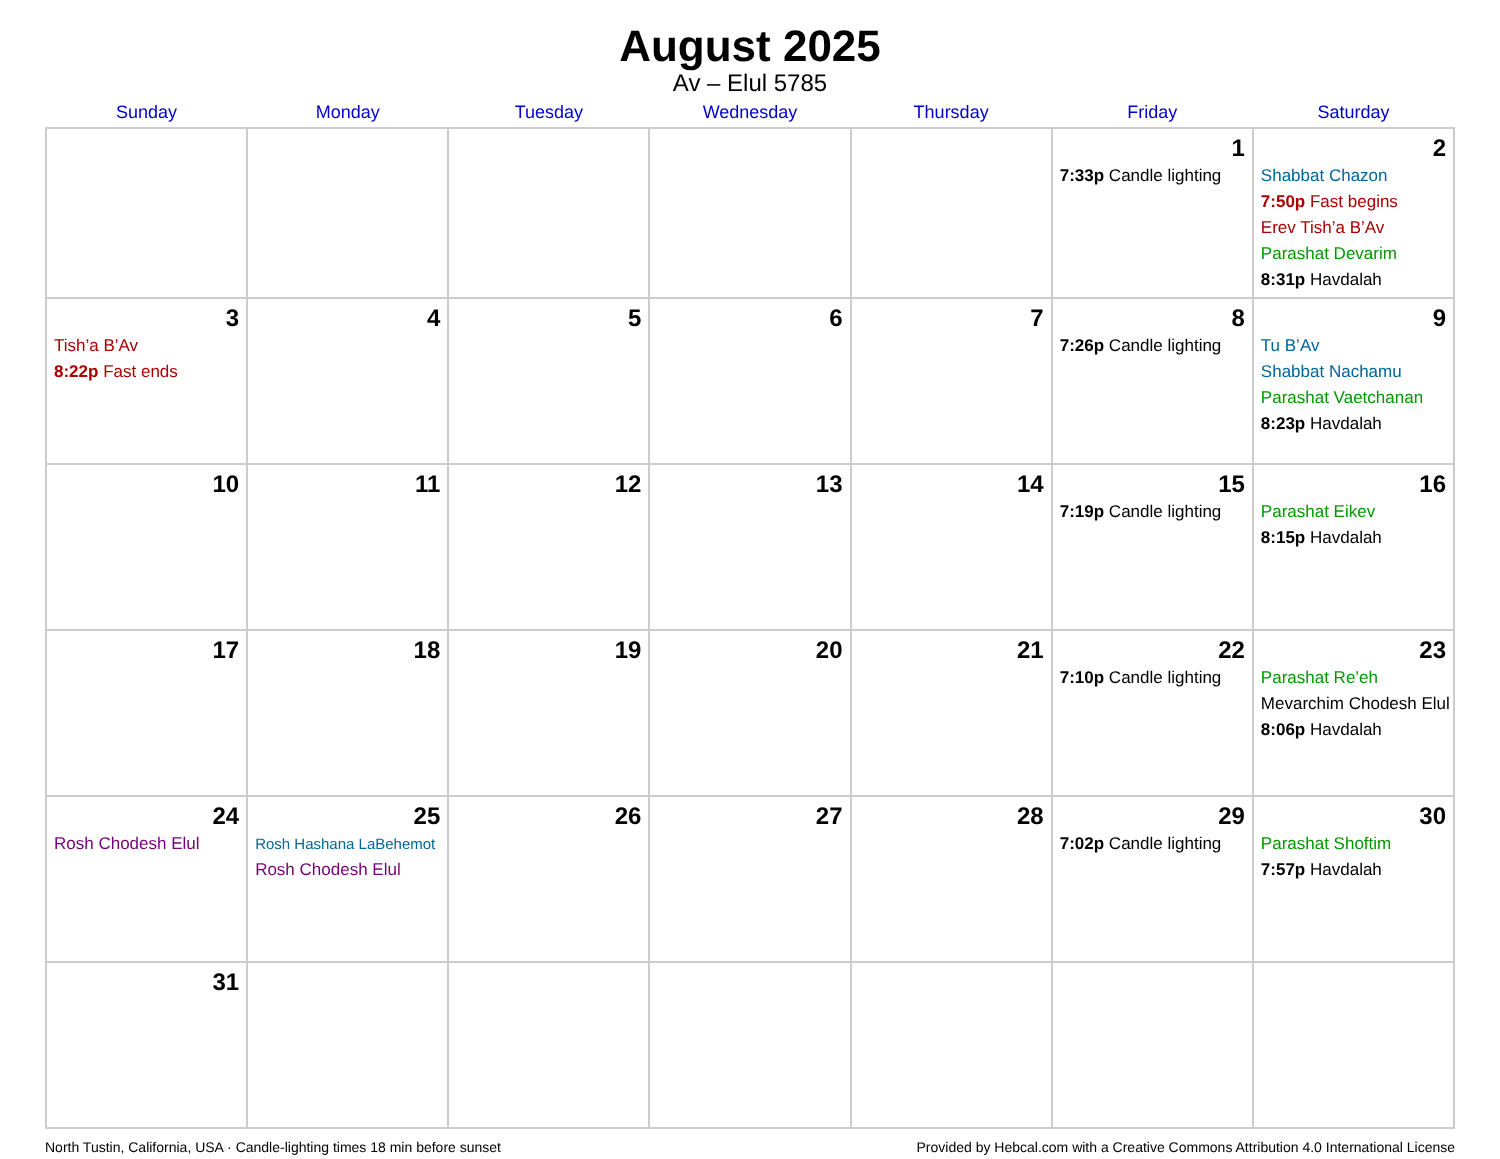August 2025
Av – Elul 5785
| Sunday | Monday | Tuesday | Wednesday | Thursday | Friday | Saturday |
| --- | --- | --- | --- | --- | --- | --- |
| | | | | | 1 7:33p Candle lighting | 2 Shabbat Chazon 7:50p Fast begins Erev Tish’a B’Av Parashat Devarim 8:31p Havdalah |
| 3 Tish’a B’Av 8:22p Fast ends | 4 | 5 | 6 | 7 | 8 7:26p Candle lighting | 9 Tu B’Av Shabbat Nachamu Parashat Vaetchanan 8:23p Havdalah |
| 10 | 11 | 12 | 13 | 14 | 15 7:19p Candle lighting | 16 Parashat Eikev 8:15p Havdalah |
| 17 | 18 | 19 | 20 | 21 | 22 7:10p Candle lighting | 23 Parashat Re’eh Mevarchim Chodesh Elul 8:06p Havdalah |
| 24 Rosh Chodesh Elul | 25 Rosh Hashana LaBehemot Rosh Chodesh Elul | 26 | 27 | 28 | 29 7:02p Candle lighting | 30 Parashat Shoftim 7:57p Havdalah |
| 31 | | | | | | |
North Tustin, California, USA · Candle-lighting times 18 min before sunset Provided by Hebcal.com with a Creative Commons Attribution 4.0 International License